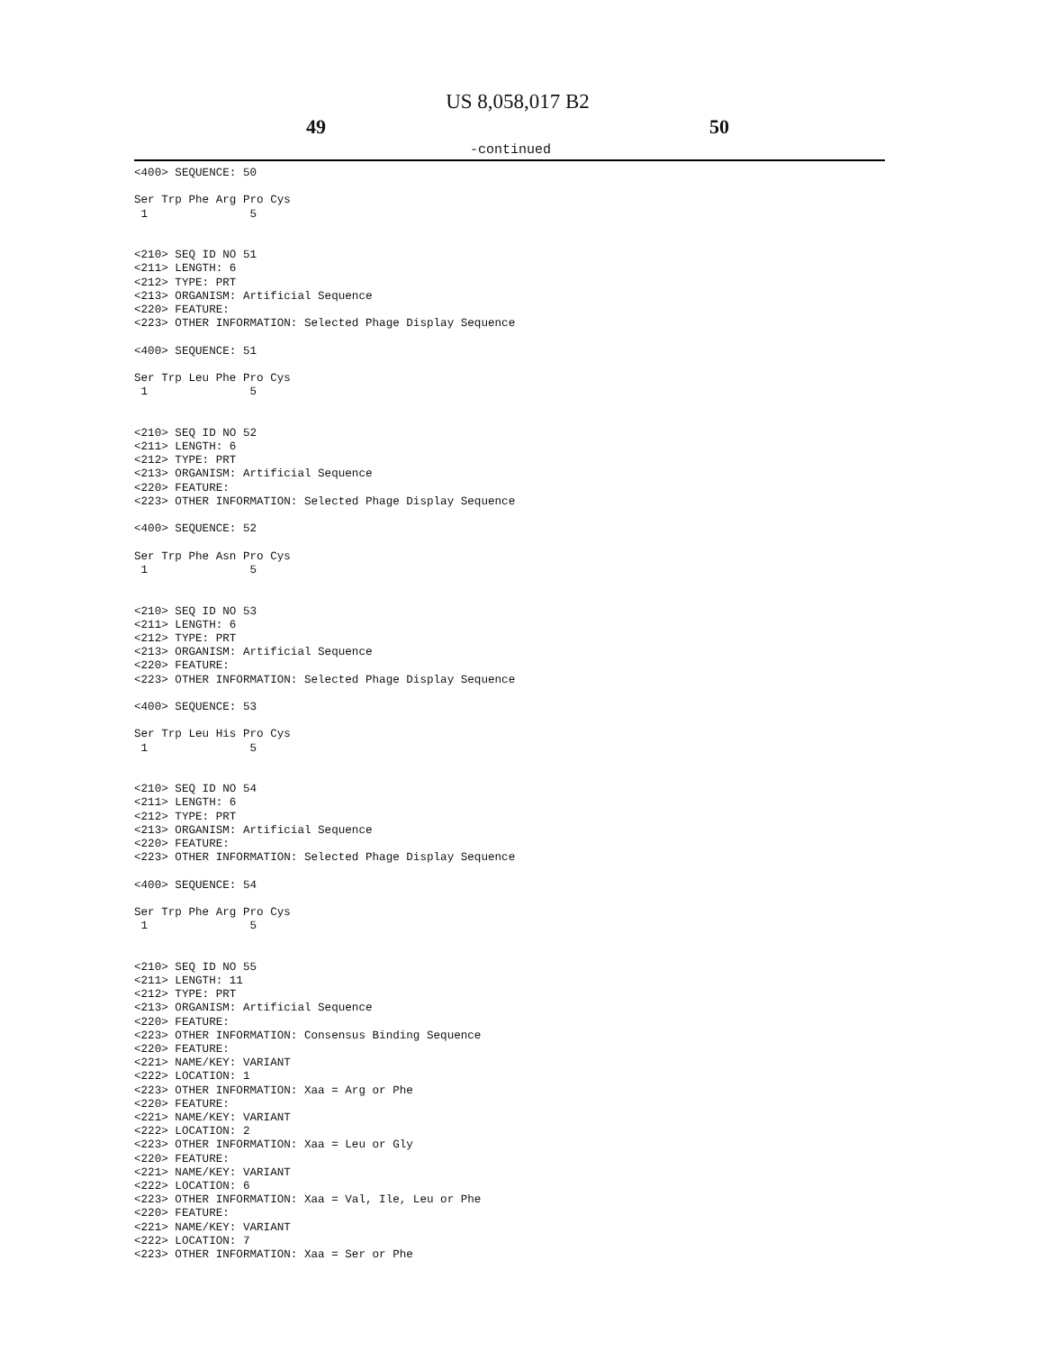US 8,058,017 B2
49 50
-continued
<400> SEQUENCE: 50

Ser Trp Phe Arg Pro Cys
 1               5


<210> SEQ ID NO 51
<211> LENGTH: 6
<212> TYPE: PRT
<213> ORGANISM: Artificial Sequence
<220> FEATURE:
<223> OTHER INFORMATION: Selected Phage Display Sequence

<400> SEQUENCE: 51

Ser Trp Leu Phe Pro Cys
 1               5


<210> SEQ ID NO 52
<211> LENGTH: 6
<212> TYPE: PRT
<213> ORGANISM: Artificial Sequence
<220> FEATURE:
<223> OTHER INFORMATION: Selected Phage Display Sequence

<400> SEQUENCE: 52

Ser Trp Phe Asn Pro Cys
 1               5


<210> SEQ ID NO 53
<211> LENGTH: 6
<212> TYPE: PRT
<213> ORGANISM: Artificial Sequence
<220> FEATURE:
<223> OTHER INFORMATION: Selected Phage Display Sequence

<400> SEQUENCE: 53

Ser Trp Leu His Pro Cys
 1               5


<210> SEQ ID NO 54
<211> LENGTH: 6
<212> TYPE: PRT
<213> ORGANISM: Artificial Sequence
<220> FEATURE:
<223> OTHER INFORMATION: Selected Phage Display Sequence

<400> SEQUENCE: 54

Ser Trp Phe Arg Pro Cys
 1               5


<210> SEQ ID NO 55
<211> LENGTH: 11
<212> TYPE: PRT
<213> ORGANISM: Artificial Sequence
<220> FEATURE:
<223> OTHER INFORMATION: Consensus Binding Sequence
<220> FEATURE:
<221> NAME/KEY: VARIANT
<222> LOCATION: 1
<223> OTHER INFORMATION: Xaa = Arg or Phe
<220> FEATURE:
<221> NAME/KEY: VARIANT
<222> LOCATION: 2
<223> OTHER INFORMATION: Xaa = Leu or Gly
<220> FEATURE:
<221> NAME/KEY: VARIANT
<222> LOCATION: 6
<223> OTHER INFORMATION: Xaa = Val, Ile, Leu or Phe
<220> FEATURE:
<221> NAME/KEY: VARIANT
<222> LOCATION: 7
<223> OTHER INFORMATION: Xaa = Ser or Phe